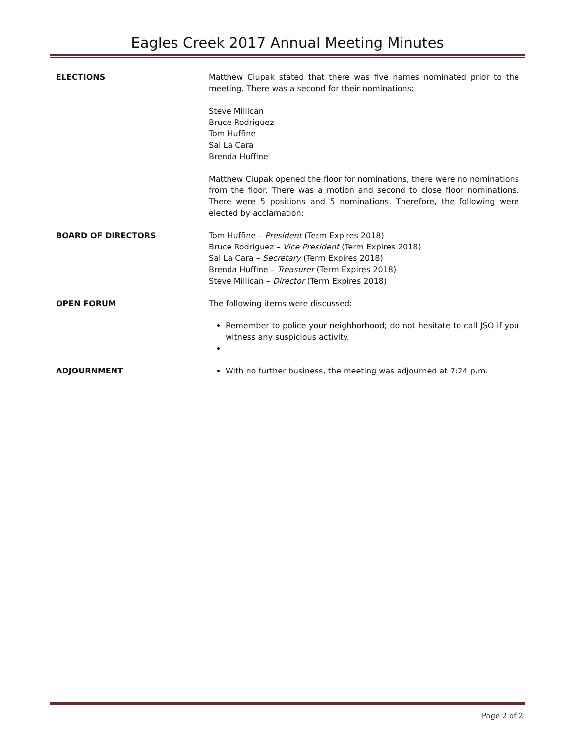Eagles Creek 2017 Annual Meeting Minutes
ELECTIONS Matthew Ciupak stated that there was five names nominated prior to the meeting. There was a second for their nominations:
Steve Millican
Bruce Rodriguez
Tom Huffine
Sal La Cara
Brenda Huffine
Matthew Ciupak opened the floor for nominations, there were no nominations from the floor. There was a motion and second to close floor nominations. There were 5 positions and 5 nominations. Therefore, the following were elected by acclamation:
BOARD OF DIRECTORS Tom Huffine – President (Term Expires 2018)
Bruce Rodriguez – Vice President (Term Expires 2018)
Sal La Cara – Secretary (Term Expires 2018)
Brenda Huffine – Treasurer (Term Expires 2018)
Steve Millican – Director (Term Expires 2018)
OPEN FORUM The following items were discussed:
Remember to police your neighborhood; do not hesitate to call JSO if you witness any suspicious activity.
ADJOURNMENT With no further business, the meeting was adjourned at 7:24 p.m.
Page 2 of 2